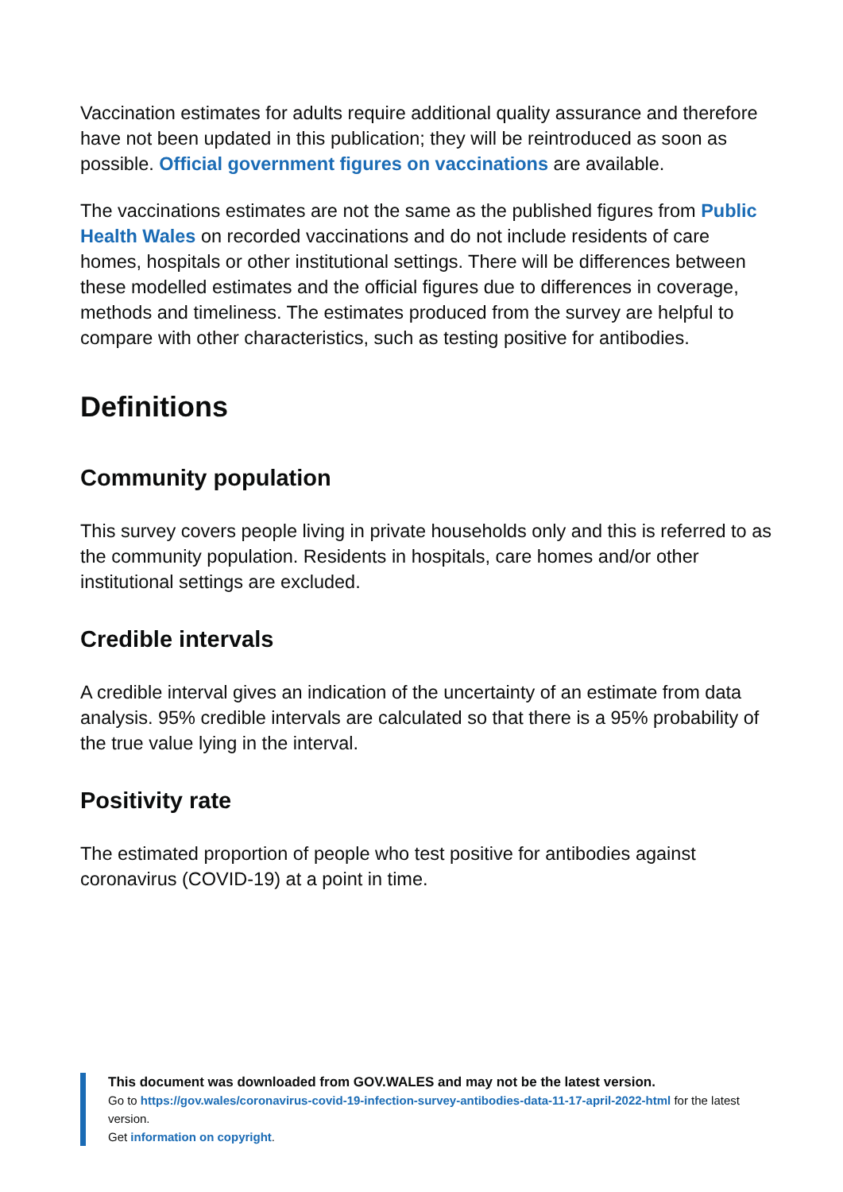Vaccination estimates for adults require additional quality assurance and therefore have not been updated in this publication; they will be reintroduced as soon as possible. Official government figures on vaccinations are available.
The vaccinations estimates are not the same as the published figures from Public Health Wales on recorded vaccinations and do not include residents of care homes, hospitals or other institutional settings. There will be differences between these modelled estimates and the official figures due to differences in coverage, methods and timeliness. The estimates produced from the survey are helpful to compare with other characteristics, such as testing positive for antibodies.
Definitions
Community population
This survey covers people living in private households only and this is referred to as the community population. Residents in hospitals, care homes and/or other institutional settings are excluded.
Credible intervals
A credible interval gives an indication of the uncertainty of an estimate from data analysis. 95% credible intervals are calculated so that there is a 95% probability of the true value lying in the interval.
Positivity rate
The estimated proportion of people who test positive for antibodies against coronavirus (COVID-19) at a point in time.
This document was downloaded from GOV.WALES and may not be the latest version.
Go to https://gov.wales/coronavirus-covid-19-infection-survey-antibodies-data-11-17-april-2022-html for the latest version.
Get information on copyright.